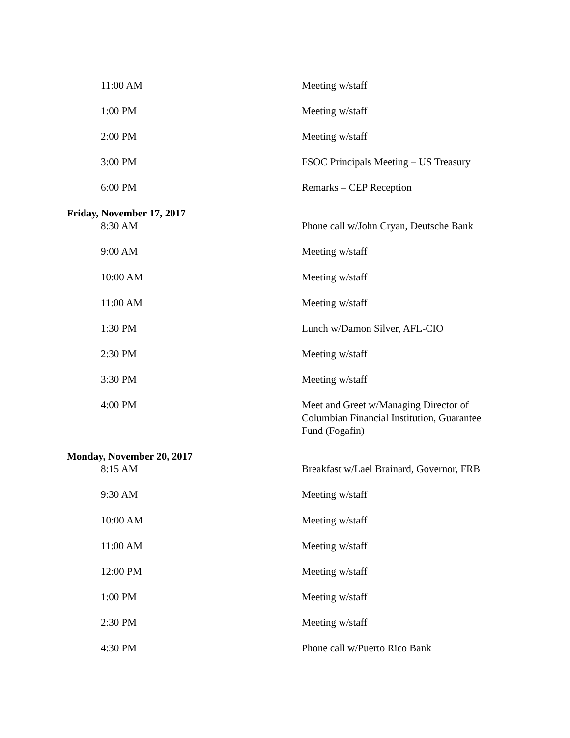| 11:00 AM | Meeting w/staff |
| 1:00 PM | Meeting w/staff |
| 2:00 PM | Meeting w/staff |
| 3:00 PM | FSOC Principals Meeting – US Treasury |
| 6:00 PM | Remarks – CEP Reception |
| Friday, November 17, 2017 | |
| 8:30 AM | Phone call w/John Cryan, Deutsche Bank |
| 9:00 AM | Meeting w/staff |
| 10:00 AM | Meeting w/staff |
| 11:00 AM | Meeting w/staff |
| 1:30 PM | Lunch w/Damon Silver, AFL-CIO |
| 2:30 PM | Meeting w/staff |
| 3:30 PM | Meeting w/staff |
| 4:00 PM | Meet and Greet w/Managing Director of Columbian Financial Institution, Guarantee Fund (Fogafin) |
| Monday, November 20, 2017 | |
| 8:15 AM | Breakfast w/Lael Brainard, Governor, FRB |
| 9:30 AM | Meeting w/staff |
| 10:00 AM | Meeting w/staff |
| 11:00 AM | Meeting w/staff |
| 12:00 PM | Meeting w/staff |
| 1:00 PM | Meeting w/staff |
| 2:30 PM | Meeting w/staff |
| 4:30 PM | Phone call w/Puerto Rico Bank |